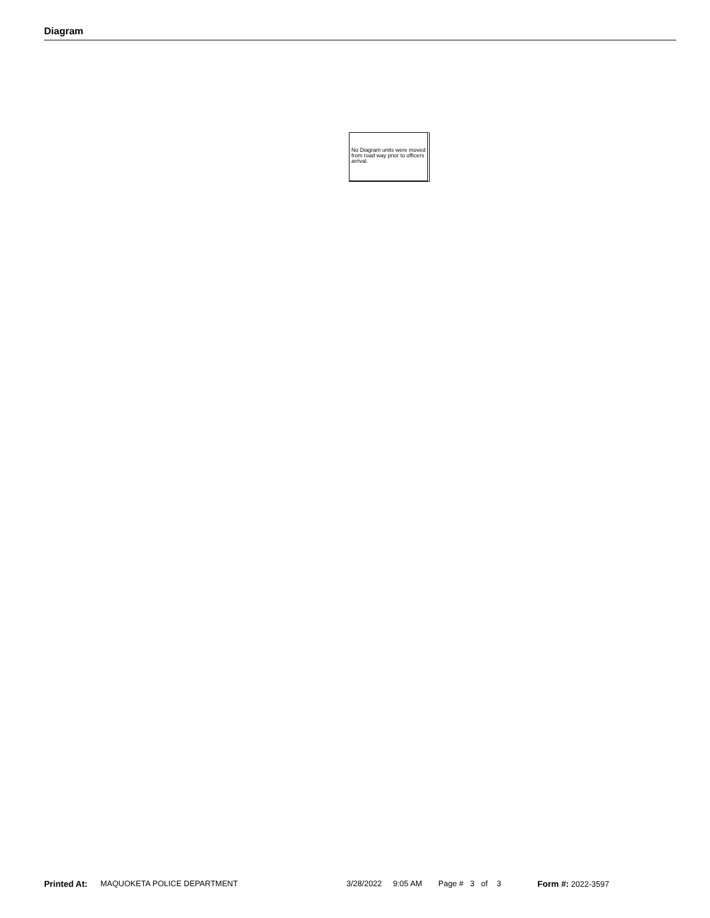Diagram
No Diagram units were moved from road way prior to officers arrival.
Printed At: MAQUOKETA POLICE DEPARTMENT 3/28/2022 9:05 AM Page # 3 of 3 Form #: 2022-3597